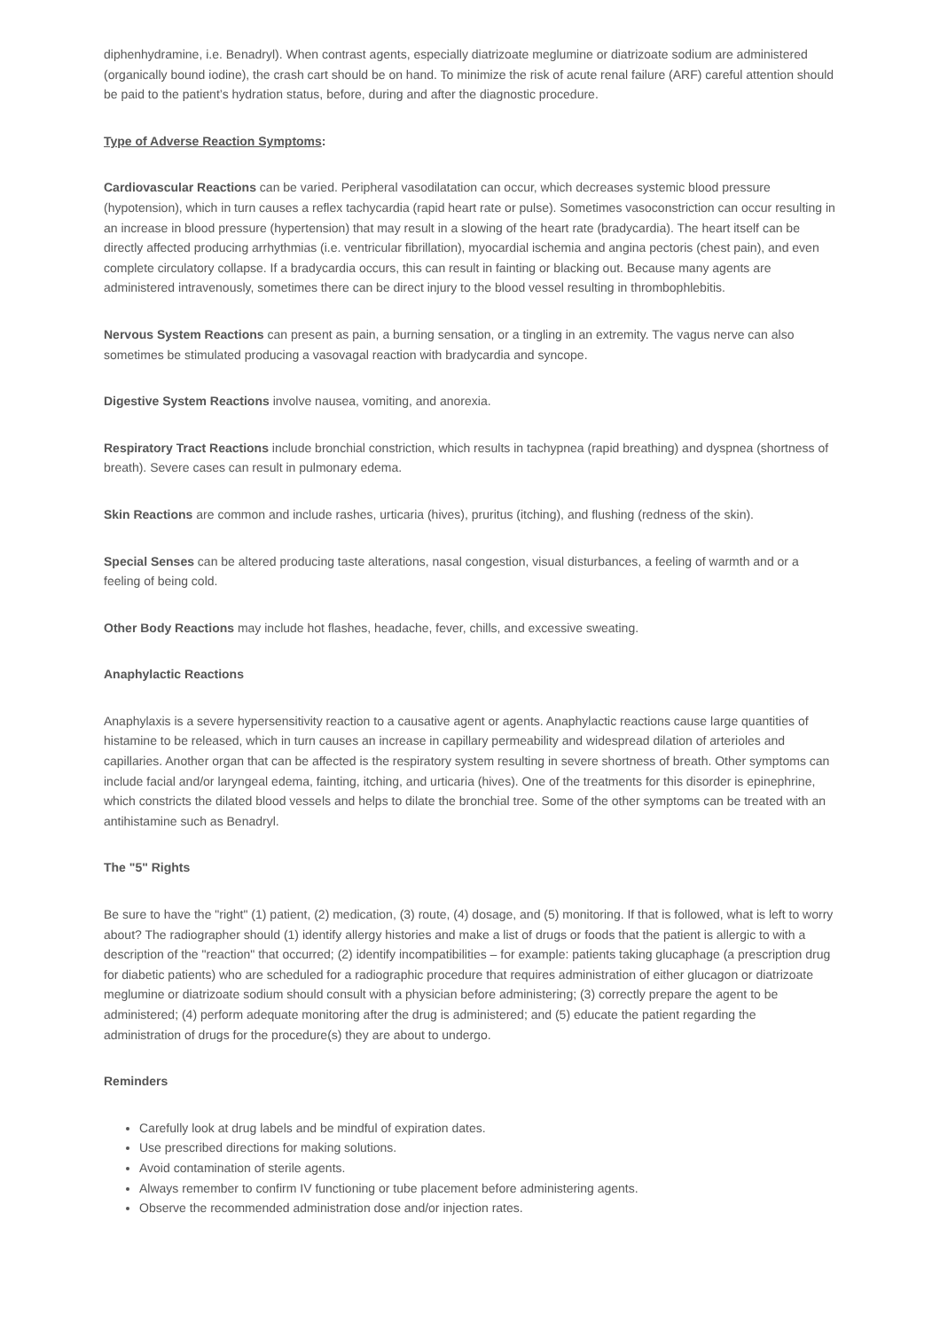diphenhydramine, i.e. Benadryl). When contrast agents, especially diatrizoate meglumine or diatrizoate sodium are administered (organically bound iodine), the crash cart should be on hand. To minimize the risk of acute renal failure (ARF) careful attention should be paid to the patient’s hydration status, before, during and after the diagnostic procedure.
Type of Adverse Reaction Symptoms:
Cardiovascular Reactions can be varied. Peripheral vasodilatation can occur, which decreases systemic blood pressure (hypotension), which in turn causes a reflex tachycardia (rapid heart rate or pulse). Sometimes vasoconstriction can occur resulting in an increase in blood pressure (hypertension) that may result in a slowing of the heart rate (bradycardia). The heart itself can be directly affected producing arrhythmias (i.e. ventricular fibrillation), myocardial ischemia and angina pectoris (chest pain), and even complete circulatory collapse. If a bradycardia occurs, this can result in fainting or blacking out. Because many agents are administered intravenously, sometimes there can be direct injury to the blood vessel resulting in thrombophlebitis.
Nervous System Reactions can present as pain, a burning sensation, or a tingling in an extremity. The vagus nerve can also sometimes be stimulated producing a vasovagal reaction with bradycardia and syncope.
Digestive System Reactions involve nausea, vomiting, and anorexia.
Respiratory Tract Reactions include bronchial constriction, which results in tachypnea (rapid breathing) and dyspnea (shortness of breath). Severe cases can result in pulmonary edema.
Skin Reactions are common and include rashes, urticaria (hives), pruritus (itching), and flushing (redness of the skin).
Special Senses can be altered producing taste alterations, nasal congestion, visual disturbances, a feeling of warmth and or a feeling of being cold.
Other Body Reactions may include hot flashes, headache, fever, chills, and excessive sweating.
Anaphylactic Reactions
Anaphylaxis is a severe hypersensitivity reaction to a causative agent or agents. Anaphylactic reactions cause large quantities of histamine to be released, which in turn causes an increase in capillary permeability and widespread dilation of arterioles and capillaries. Another organ that can be affected is the respiratory system resulting in severe shortness of breath. Other symptoms can include facial and/or laryngeal edema, fainting, itching, and urticaria (hives). One of the treatments for this disorder is epinephrine, which constricts the dilated blood vessels and helps to dilate the bronchial tree. Some of the other symptoms can be treated with an antihistamine such as Benadryl.
The "5" Rights
Be sure to have the "right" (1) patient, (2) medication, (3) route, (4) dosage, and (5) monitoring. If that is followed, what is left to worry about? The radiographer should (1) identify allergy histories and make a list of drugs or foods that the patient is allergic to with a description of the "reaction" that occurred; (2) identify incompatibilities – for example: patients taking glucaphage (a prescription drug for diabetic patients) who are scheduled for a radiographic procedure that requires administration of either glucagon or diatrizoate meglumine or diatrizoate sodium should consult with a physician before administering; (3) correctly prepare the agent to be administered; (4) perform adequate monitoring after the drug is administered; and (5) educate the patient regarding the administration of drugs for the procedure(s) they are about to undergo.
Reminders
Carefully look at drug labels and be mindful of expiration dates.
Use prescribed directions for making solutions.
Avoid contamination of sterile agents.
Always remember to confirm IV functioning or tube placement before administering agents.
Observe the recommended administration dose and/or injection rates.